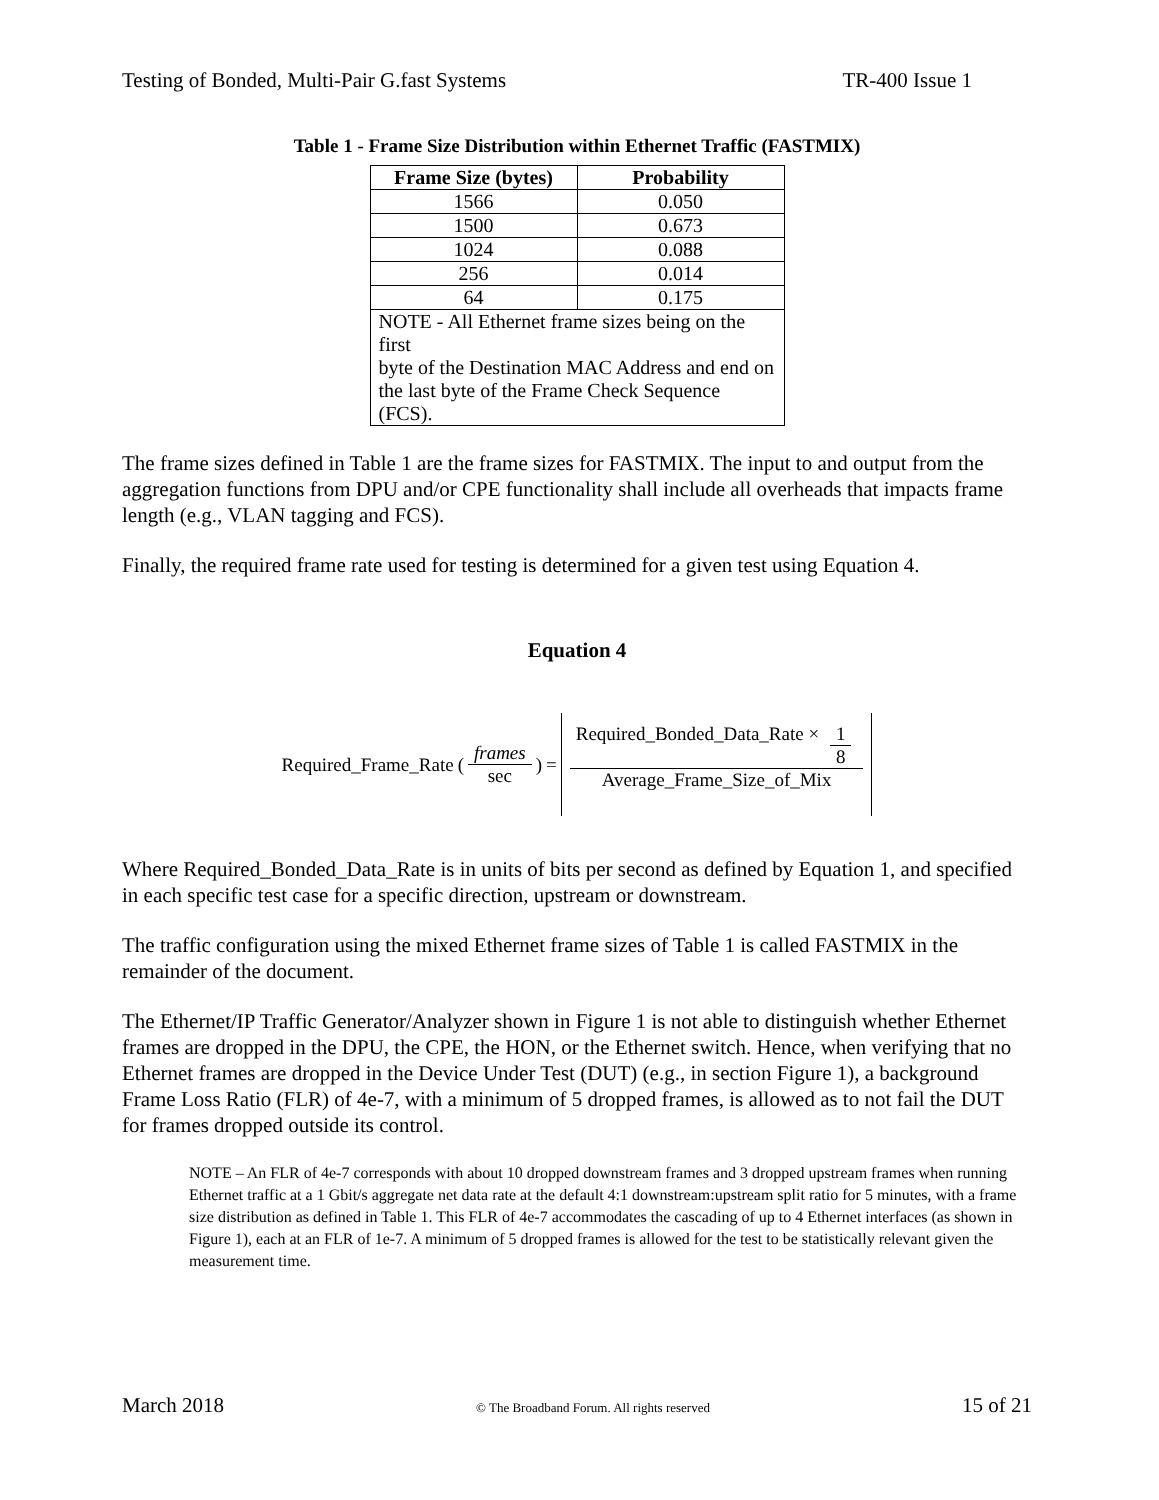Testing of Bonded, Multi-Pair G.fast Systems TR-400 Issue 1
Table 1 - Frame Size Distribution within Ethernet Traffic (FASTMIX)
| Frame Size (bytes) | Probability |
| --- | --- |
| 1566 | 0.050 |
| 1500 | 0.673 |
| 1024 | 0.088 |
| 256 | 0.014 |
| 64 | 0.175 |
| NOTE - All Ethernet frame sizes being on the first byte of the Destination MAC Address and end on the last byte of the Frame Check Sequence (FCS). | |
The frame sizes defined in Table 1 are the frame sizes for FASTMIX. The input to and output from the aggregation functions from DPU and/or CPE functionality shall include all overheads that impacts frame length (e.g., VLAN tagging and FCS).
Finally, the required frame rate used for testing is determined for a given test using Equation 4.
Equation 4
Required_Frame_Rate (frames sec) = Required_Bonded_Data_Rate × 1 8 Average_Frame_Size_of_Mix
Where Required_Bonded_Data_Rate is in units of bits per second as defined by Equation 1, and specified in each specific test case for a specific direction, upstream or downstream.
The traffic configuration using the mixed Ethernet frame sizes of Table 1 is called FASTMIX in the remainder of the document.
The Ethernet/IP Traffic Generator/Analyzer shown in Figure 1 is not able to distinguish whether Ethernet frames are dropped in the DPU, the CPE, the HON, or the Ethernet switch. Hence, when verifying that no Ethernet frames are dropped in the Device Under Test (DUT) (e.g., in section Figure 1), a background Frame Loss Ratio (FLR) of 4e-7, with a minimum of 5 dropped frames, is allowed as to not fail the DUT for frames dropped outside its control.
NOTE – An FLR of 4e-7 corresponds with about 10 dropped downstream frames and 3 dropped upstream frames when running Ethernet traffic at a 1 Gbit/s aggregate net data rate at the default 4:1 downstream:upstream split ratio for 5 minutes, with a frame size distribution as defined in Table 1. This FLR of 4e-7 accommodates the cascading of up to 4 Ethernet interfaces (as shown in Figure 1), each at an FLR of 1e-7. A minimum of 5 dropped frames is allowed for the test to be statistically relevant given the measurement time.
March 2018 © The Broadband Forum. All rights reserved 15 of 21